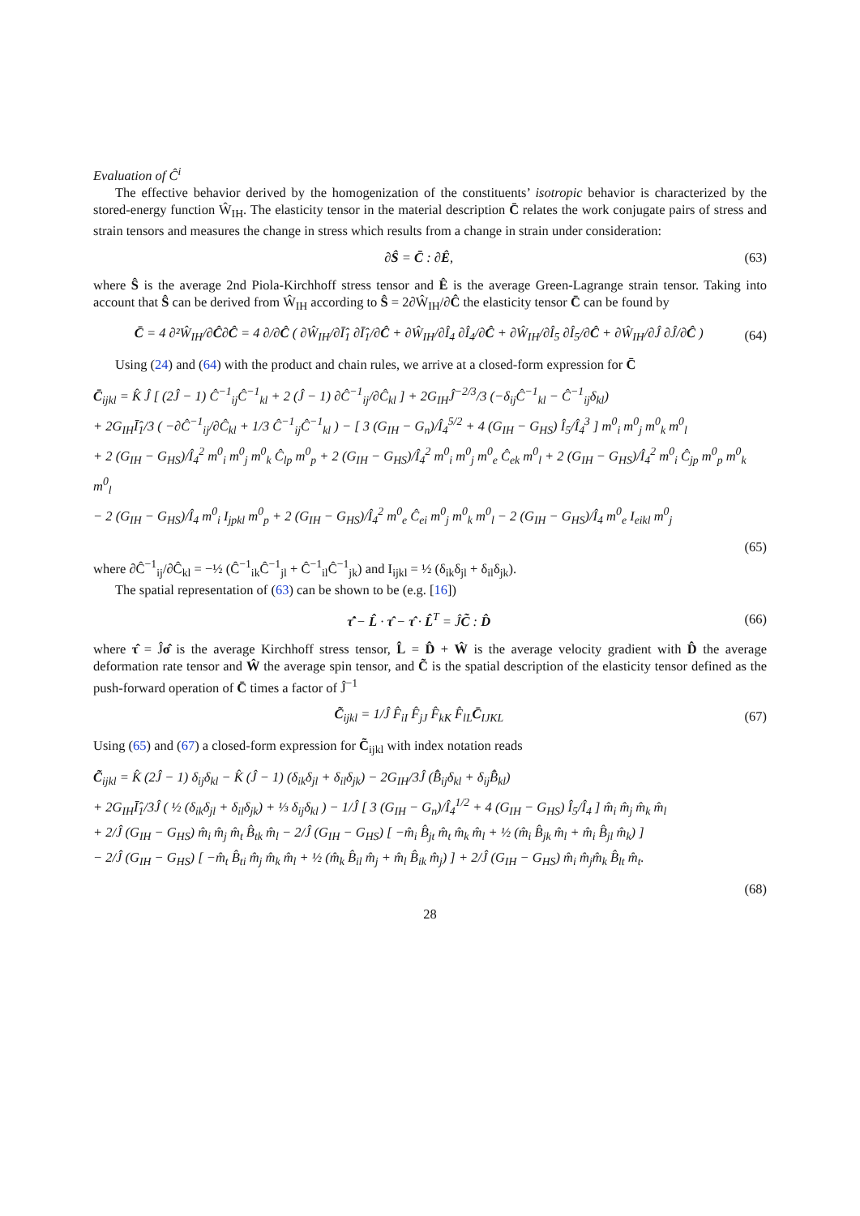Evaluation of Ĉ<sup>i</sup>
The effective behavior derived by the homogenization of the constituents’ isotropic behavior is characterized by the stored-energy function Ŵ<sub>IH</sub>. The elasticity tensor in the material description C̄ relates the work conjugate pairs of stress and strain tensors and measures the change in stress which results from a change in strain under consideration:
∂Ŝ = C̄ : ∂Ê, (63)
where Ŝ is the average 2nd Piola-Kirchhoff stress tensor and Ê is the average Green-Lagrange strain tensor. Taking into account that Ŝ can be derived from Ŵ<sub>IH</sub> according to Ŝ = 2∂Ŵ<sub>IH</sub>/∂Ĉ the elasticity tensor C̄ can be found by
C̄ = 4 ∂²Ŵ<sub>IH</sub>/∂Ĉ∂Ĉ = 4 ∂/∂Ĉ ( ∂Ŵ<sub>IH</sub>/∂Ī̂<sub>1</sub> ∂Ī̂<sub>1</sub>/∂Ĉ + ∂Ŵ<sub>IH</sub>/∂Î<sub>4</sub> ∂Î<sub>4</sub>/∂Ĉ + ∂Ŵ<sub>IH</sub>/∂Î<sub>5</sub> ∂Î<sub>5</sub>/∂Ĉ + ∂Ŵ<sub>IH</sub>/∂Ĵ ∂Ĵ/∂Ĉ ) (64)
Using (24) and (64) with the product and chain rules, we arrive at a closed-form expression for C̄
C̄<sub>ijkl</sub> = K̂ Ĵ [ (2Ĵ − 1) Ĉ<sup>−1</sup><sub>ij</sub>Ĉ<sup>−1</sup><sub>kl</sub> + 2 (Ĵ − 1) ∂Ĉ<sup>−1</sup><sub>ij</sub>/∂Ĉ<sub>kl</sub> ] + 2G<sub>IH</sub>Ĵ<sup>−2/3</sup>/3 (−δ<sub>ij</sub>Ĉ<sup>−1</sup><sub>kl</sub> − Ĉ<sup>−1</sup><sub>ij</sub>δ<sub>kl</sub>)
+ 2G<sub>IH</sub>Ī̂<sub>1</sub>/3 ( −∂Ĉ<sup>−1</sup><sub>ij</sub>/∂Ĉ<sub>kl</sub> + 1/3 Ĉ<sup>−1</sup><sub>ij</sub>Ĉ<sup>−1</sup><sub>kl</sub> ) − [ 3 (G<sub>IH</sub> − G<sub>n</sub>)/Î<sub>4</sub><sup>5/2</sup> + 4 (G<sub>IH</sub> − G<sub>HS</sub>) Î<sub>5</sub>/Î<sub>4</sub><sup>3</sup> ] m<sup>0</sup><sub>i</sub> m<sup>0</sup><sub>j</sub> m<sup>0</sup><sub>k</sub> m<sup>0</sup><sub>l</sub>
+ 2 (G<sub>IH</sub> − G<sub>HS</sub>)/Î<sub>4</sub><sup>2</sup> m<sup>0</sup><sub>i</sub> m<sup>0</sup><sub>j</sub> m<sup>0</sup><sub>k</sub> Ĉ<sub>lp</sub> m<sup>0</sup><sub>p</sub> + 2 (G<sub>IH</sub> − G<sub>HS</sub>)/Î<sub>4</sub><sup>2</sup> m<sup>0</sup><sub>i</sub> m<sup>0</sup><sub>j</sub> m<sup>0</sup><sub>e</sub> Ĉ<sub>ek</sub> m<sup>0</sup><sub>l</sub> + 2 (G<sub>IH</sub> − G<sub>HS</sub>)/Î<sub>4</sub><sup>2</sup> m<sup>0</sup><sub>i</sub> Ĉ<sub>jp</sub> m<sup>0</sup><sub>p</sub> m<sup>0</sup><sub>k</sub> m<sup>0</sup><sub>l</sub>
− 2 (G<sub>IH</sub> − G<sub>HS</sub>)/Î<sub>4</sub> m<sup>0</sup><sub>i</sub> I<sub>jpkl</sub> m<sup>0</sup><sub>p</sub> + 2 (G<sub>IH</sub> − G<sub>HS</sub>)/Î<sub>4</sub><sup>2</sup> m<sup>0</sup><sub>e</sub> Ĉ<sub>ei</sub> m<sup>0</sup><sub>j</sub> m<sup>0</sup><sub>k</sub> m<sup>0</sup><sub>l</sub> − 2 (G<sub>IH</sub> − G<sub>HS</sub>)/Î<sub>4</sub> m<sup>0</sup><sub>e</sub> I<sub>eikl</sub> m<sup>0</sup><sub>j</sub>
(65)
where ∂Ĉ<sup>−1</sup><sub>ij</sub>/∂Ĉ<sub>kl</sub> = −½ (Ĉ<sup>−1</sup><sub>ik</sub>Ĉ<sup>−1</sup><sub>jl</sub> + Ĉ<sup>−1</sup><sub>il</sub>Ĉ<sup>−1</sup><sub>jk</sub>) and I<sub>ijkl</sub> = ½ (δ<sub>ik</sub>δ<sub>jl</sub> + δ<sub>il</sub>δ<sub>jk</sub>).
The spatial representation of (63) can be shown to be (e.g. [16])
τ̂̇ − L̂ · τ̂ − τ̂ · L̂<sup>T</sup> = ĴC̃ : D̂ (66)
where τ̂ = Ĵσ̂ is the average Kirchhoff stress tensor, L̂ = D̂ + Ŵ is the average velocity gradient with D̂ the average deformation rate tensor and Ŵ the average spin tensor, and C̃ is the spatial description of the elasticity tensor defined as the push-forward operation of C̄ times a factor of Ĵ<sup>−1</sup>
C̃<sub>ijkl</sub> = 1/Ĵ F̂<sub>iI</sub> F̂<sub>jJ</sub> F̂<sub>kK</sub> F̂<sub>lL</sub>C̄<sub>IJKL</sub> (67)
Using (65) and (67) a closed-form expression for C̃<sub>ijkl</sub> with index notation reads
C̃<sub>ijkl</sub> = K̂ (2Ĵ − 1) δ<sub>ij</sub>δ<sub>kl</sub> − K̂ (Ĵ − 1) (δ<sub>ik</sub>δ<sub>jl</sub> + δ<sub>il</sub>δ<sub>jk</sub>) − 2G<sub>IH</sub>/3Ĵ (B̄̂<sub>ij</sub>δ<sub>kl</sub> + δ<sub>ij</sub>B̄̂<sub>kl</sub>)
+ 2G<sub>IH</sub>Ī̂<sub>1</sub>/3Ĵ ( ½ (δ<sub>ik</sub>δ<sub>jl</sub> + δ<sub>il</sub>δ<sub>jk</sub>) + ⅓ δ<sub>ij</sub>δ<sub>kl</sub> ) − 1/Ĵ [ 3 (G<sub>IH</sub> − G<sub>n</sub>)/Î<sub>4</sub><sup>1/2</sup> + 4 (G<sub>IH</sub> − G<sub>HS</sub>) Î<sub>5</sub>/Î<sub>4</sub> ] m̂<sub>i</sub> m̂<sub>j</sub> m̂<sub>k</sub> m̂<sub>l</sub>
+ 2/Ĵ (G<sub>IH</sub> − G<sub>HS</sub>) m̂<sub>i</sub> m̂<sub>j</sub> m̂<sub>t</sub> B̂<sub>tk</sub> m̂<sub>l</sub> − 2/Ĵ (G<sub>IH</sub> − G<sub>HS</sub>) [ −m̂<sub>i</sub> B̂<sub>jt</sub> m̂<sub>t</sub> m̂<sub>k</sub> m̂<sub>l</sub> + ½ (m̂<sub>i</sub> B̂<sub>jk</sub> m̂<sub>l</sub> + m̂<sub>i</sub> B̂<sub>jl</sub> m̂<sub>k</sub>) ]
− 2/Ĵ (G<sub>IH</sub> − G<sub>HS</sub>) [ −m̂<sub>t</sub> B̂<sub>ti</sub> m̂<sub>j</sub> m̂<sub>k</sub> m̂<sub>l</sub> + ½ (m̂<sub>k</sub> B̂<sub>il</sub> m̂<sub>j</sub> + m̂<sub>l</sub> B̂<sub>ik</sub> m̂<sub>j</sub>) ] + 2/Ĵ (G<sub>IH</sub> − G<sub>HS</sub>) m̂<sub>i</sub> m̂<sub>j</sub>m̂<sub>k</sub> B̂<sub>lt</sub> m̂<sub>t</sub>.
(68)
28